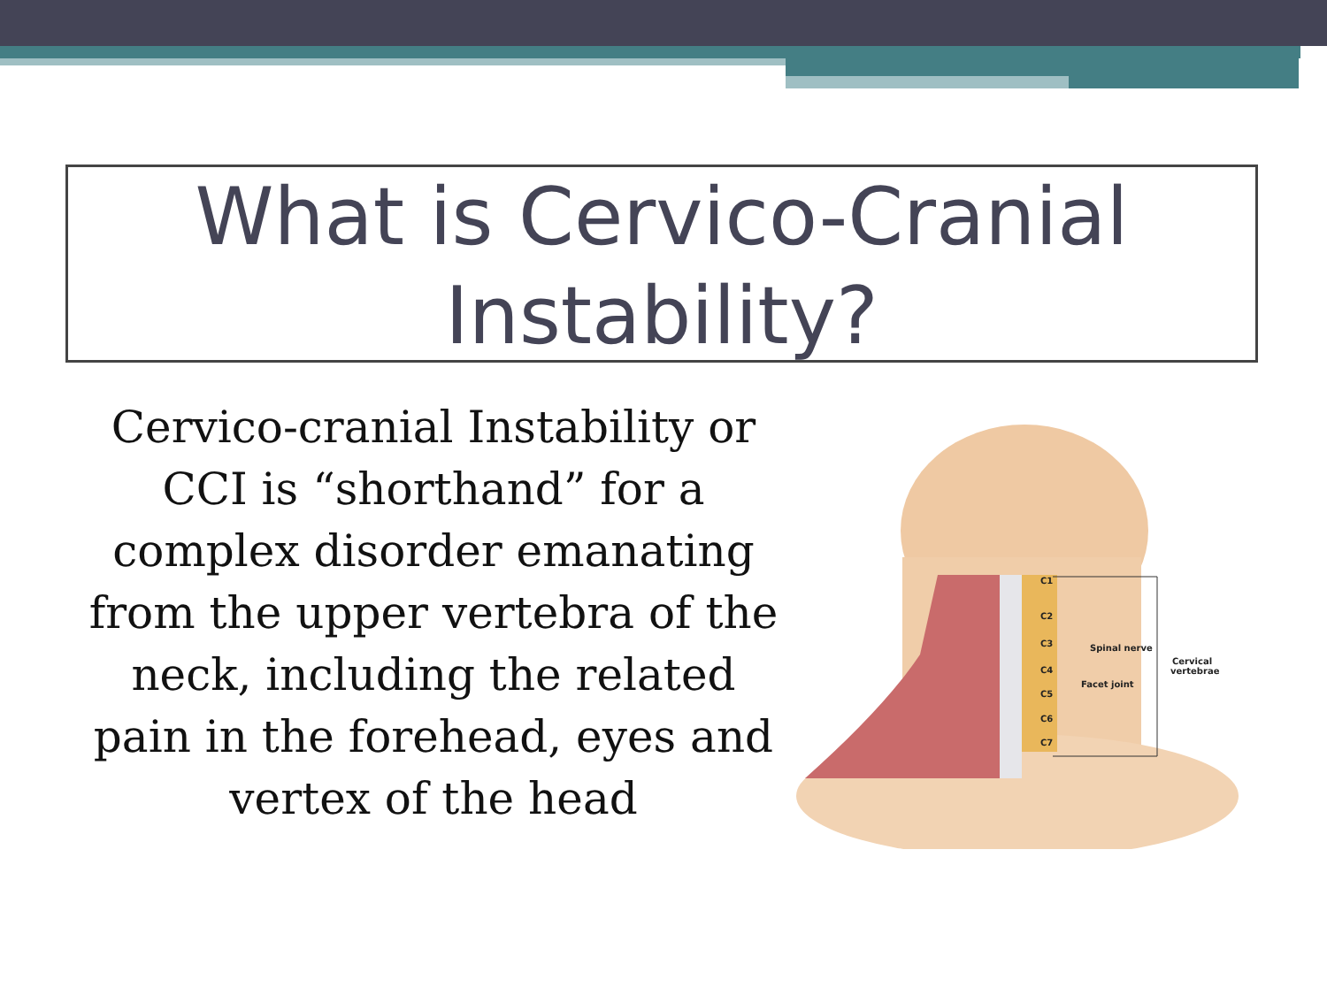What is Cervico-Cranial Instability?
Cervico-cranial Instability or CCI is “shorthand” for a complex disorder emanating from the upper vertebra of the neck, including the related pain in the forehead, eyes and vertex of the head
C1
C2
C3
C4
C5
C6
C7
Spinal nerve
Facet joint
Cervical
vertebrae